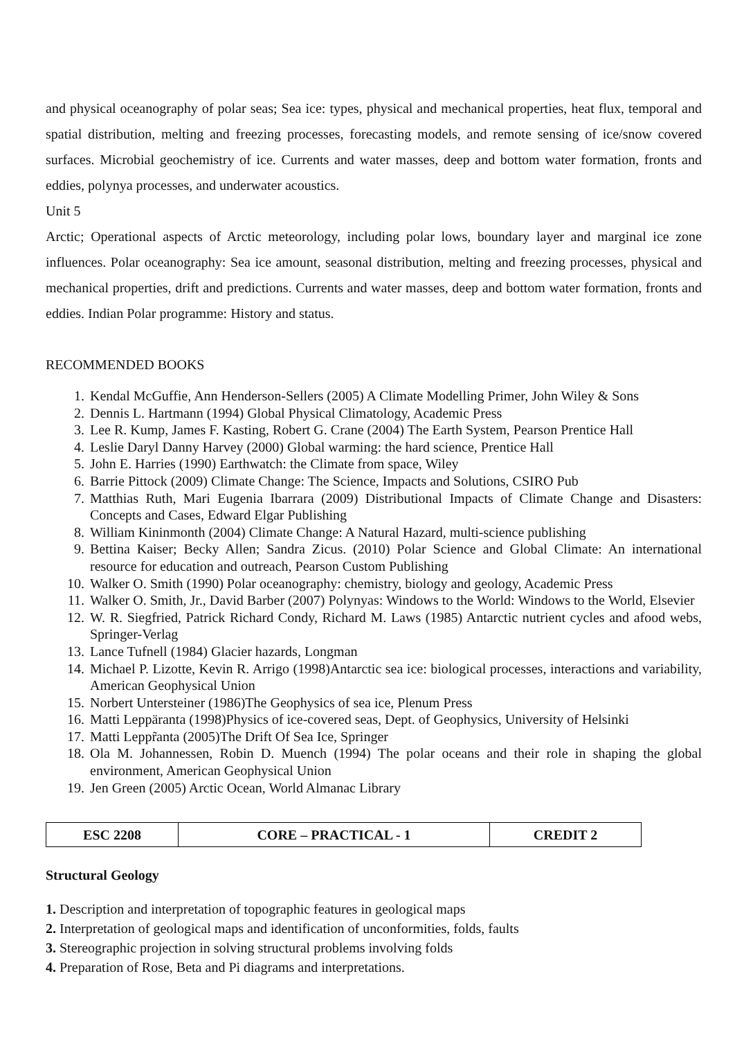and physical oceanography of polar seas; Sea ice: types, physical and mechanical properties, heat flux, temporal and spatial distribution, melting and freezing processes, forecasting models, and remote sensing of ice/snow covered surfaces. Microbial geochemistry of ice. Currents and water masses, deep and bottom water formation, fronts and eddies, polynya processes, and underwater acoustics.
Unit 5
Arctic; Operational aspects of Arctic meteorology, including polar lows, boundary layer and marginal ice zone influences. Polar oceanography: Sea ice amount, seasonal distribution, melting and freezing processes, physical and mechanical properties, drift and predictions. Currents and water masses, deep and bottom water formation, fronts and eddies. Indian Polar programme: History and status.
RECOMMENDED BOOKS
1. Kendal McGuffie, Ann Henderson-Sellers (2005) A Climate Modelling Primer, John Wiley & Sons
2. Dennis L. Hartmann (1994) Global Physical Climatology, Academic Press
3. Lee R. Kump, James F. Kasting, Robert G. Crane (2004) The Earth System, Pearson Prentice Hall
4. Leslie Daryl Danny Harvey (2000) Global warming: the hard science, Prentice Hall
5. John E. Harries (1990) Earthwatch: the Climate from space, Wiley
6. Barrie Pittock (2009) Climate Change: The Science, Impacts and Solutions, CSIRO Pub
7. Matthias Ruth, Mari Eugenia Ibarrara (2009) Distributional Impacts of Climate Change and Disasters: Concepts and Cases, Edward Elgar Publishing
8. William Kininmonth (2004) Climate Change: A Natural Hazard, multi-science publishing
9. Bettina Kaiser; Becky Allen; Sandra Zicus. (2010) Polar Science and Global Climate: An international resource for education and outreach, Pearson Custom Publishing
10. Walker O. Smith (1990) Polar oceanography: chemistry, biology and geology, Academic Press
11. Walker O. Smith, Jr., David Barber (2007) Polynyas: Windows to the World: Windows to the World, Elsevier
12. W. R. Siegfried, Patrick Richard Condy, Richard M. Laws (1985) Antarctic nutrient cycles and afood webs, Springer-Verlag
13. Lance Tufnell (1984) Glacier hazards, Longman
14. Michael P. Lizotte, Kevin R. Arrigo (1998)Antarctic sea ice: biological processes, interactions and variability, American Geophysical Union
15. Norbert Untersteiner (1986)The Geophysics of sea ice, Plenum Press
16. Matti Leppäranta (1998)Physics of ice-covered seas, Dept. of Geophysics, University of Helsinki
17. Matti Leppr̃anta (2005)The Drift Of Sea Ice, Springer
18. Ola M. Johannessen, Robin D. Muench (1994) The polar oceans and their role in shaping the global environment, American Geophysical Union
19. Jen Green (2005) Arctic Ocean, World Almanac Library
| ESC 2208 | CORE – PRACTICAL - 1 | CREDIT 2 |
Structural Geology
1. Description and interpretation of topographic features in geological maps
2. Interpretation of geological maps and identification of unconformities, folds, faults
3. Stereographic projection in solving structural problems involving folds
4. Preparation of Rose, Beta and Pi diagrams and interpretations.